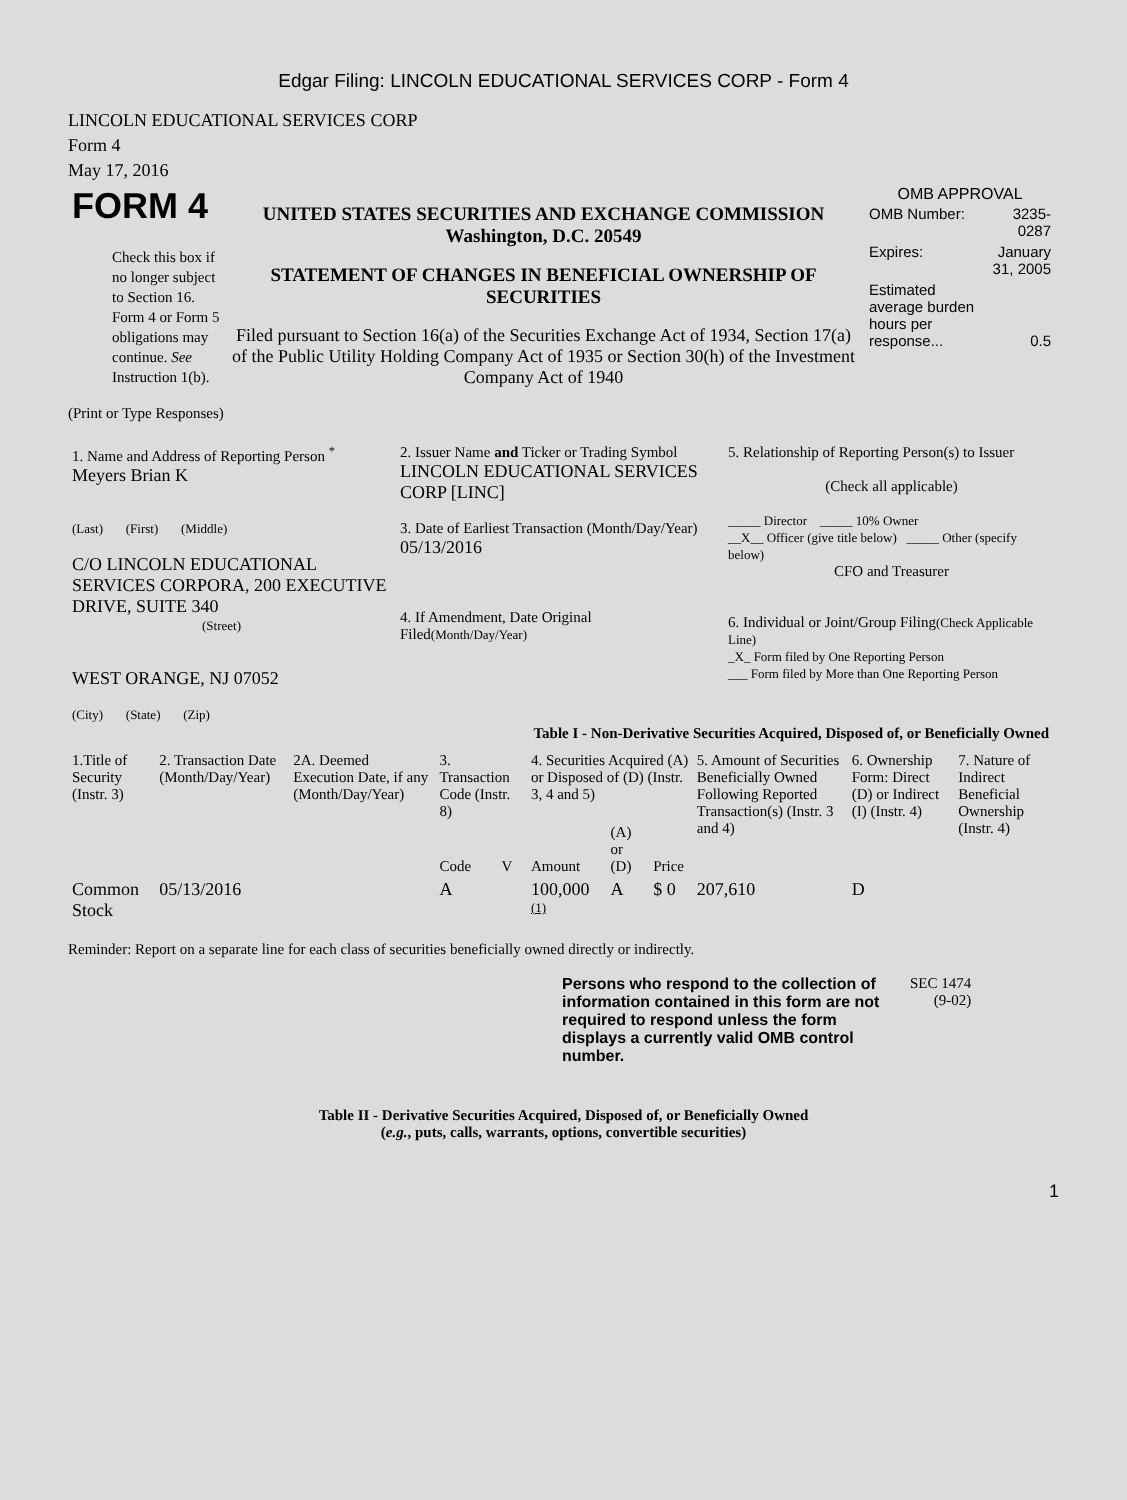Edgar Filing: LINCOLN EDUCATIONAL SERVICES CORP - Form 4
LINCOLN EDUCATIONAL SERVICES CORP
Form 4
May 17, 2016
| FORM 4 Check this box if no longer subject to Section 16. Form 4 or Form 5 obligations may continue. See Instruction 1(b). | UNITED STATES SECURITIES AND EXCHANGE COMMISSION Washington, D.C. 20549 STATEMENT OF CHANGES IN BENEFICIAL OWNERSHIP OF SECURITIES Filed pursuant to Section 16(a) of the Securities Exchange Act of 1934, Section 17(a) of the Public Utility Holding Company Act of 1935 or Section 30(h) of the Investment Company Act of 1940 | OMB APPROVAL / OMB Number: / 3235-0287 / / Expires: / January 31, 2005 / / Estimated average burden hours per response... / 0.5 / |
(Print or Type Responses)
| 1. Name and Address of Reporting Person <sup>*</sup> Meyers Brian K (Last) (First) (Middle) C/O LINCOLN EDUCATIONAL SERVICES CORPORA, 200 EXECUTIVE DRIVE, SUITE 340 (Street) WEST ORANGE, NJ 07052 (City) (State) (Zip) | 2. Issuer Name and Ticker or Trading Symbol LINCOLN EDUCATIONAL SERVICES CORP [LINC] 3. Date of Earliest Transaction (Month/Day/Year) 05/13/2016 4. If Amendment, Date Original Filed (Month/Day/Year) | 5. Relationship of Reporting Person(s) to Issuer (Check all applicable) _____ Director _____ 10% Owner __X__ Officer (give title below) _____ Other (specify below) CFO and Treasurer 6. Individual or Joint/Group Filing (Check Applicable Line) _X_ Form filed by One Reporting Person ___ Form filed by More than One Reporting Person |
Table I - Non-Derivative Securities Acquired, Disposed of, or Beneficially Owned
| 1.Title of Security (Instr. 3) | 2. Transaction Date (Month/Day/Year) | 2A. Deemed Execution Date, if any (Month/Day/Year) | 3. Transaction Code (Instr. 8) | | 4. Securities Acquired (A) or Disposed of (D) (Instr. 3, 4 and 5) | | | 5. Amount of Securities Beneficially Owned Following Reported Transaction(s) (Instr. 3 and 4) | 6. Ownership Form: Direct (D) or Indirect (I) (Instr. 4) | 7. Nature of Indirect Beneficial Ownership (Instr. 4) |
| --- | --- | --- | --- | --- | --- | --- | --- | --- | --- | --- |
| | | | Code | V | Amount | (A) or (D) | Price | | | |
| Common Stock | 05/13/2016 | | A | | 100,000 <sup>(1)</sup> | A | $ 0 | 207,610 | D | |
Reminder: Report on a separate line for each class of securities beneficially owned directly or indirectly.
| Persons who respond to the collection of information contained in this form are not required to respond unless the form displays a currently valid OMB control number. | SEC 1474 (9-02) |
Table II - Derivative Securities Acquired, Disposed of, or Beneficially Owned
(e.g., puts, calls, warrants, options, convertible securities)
1